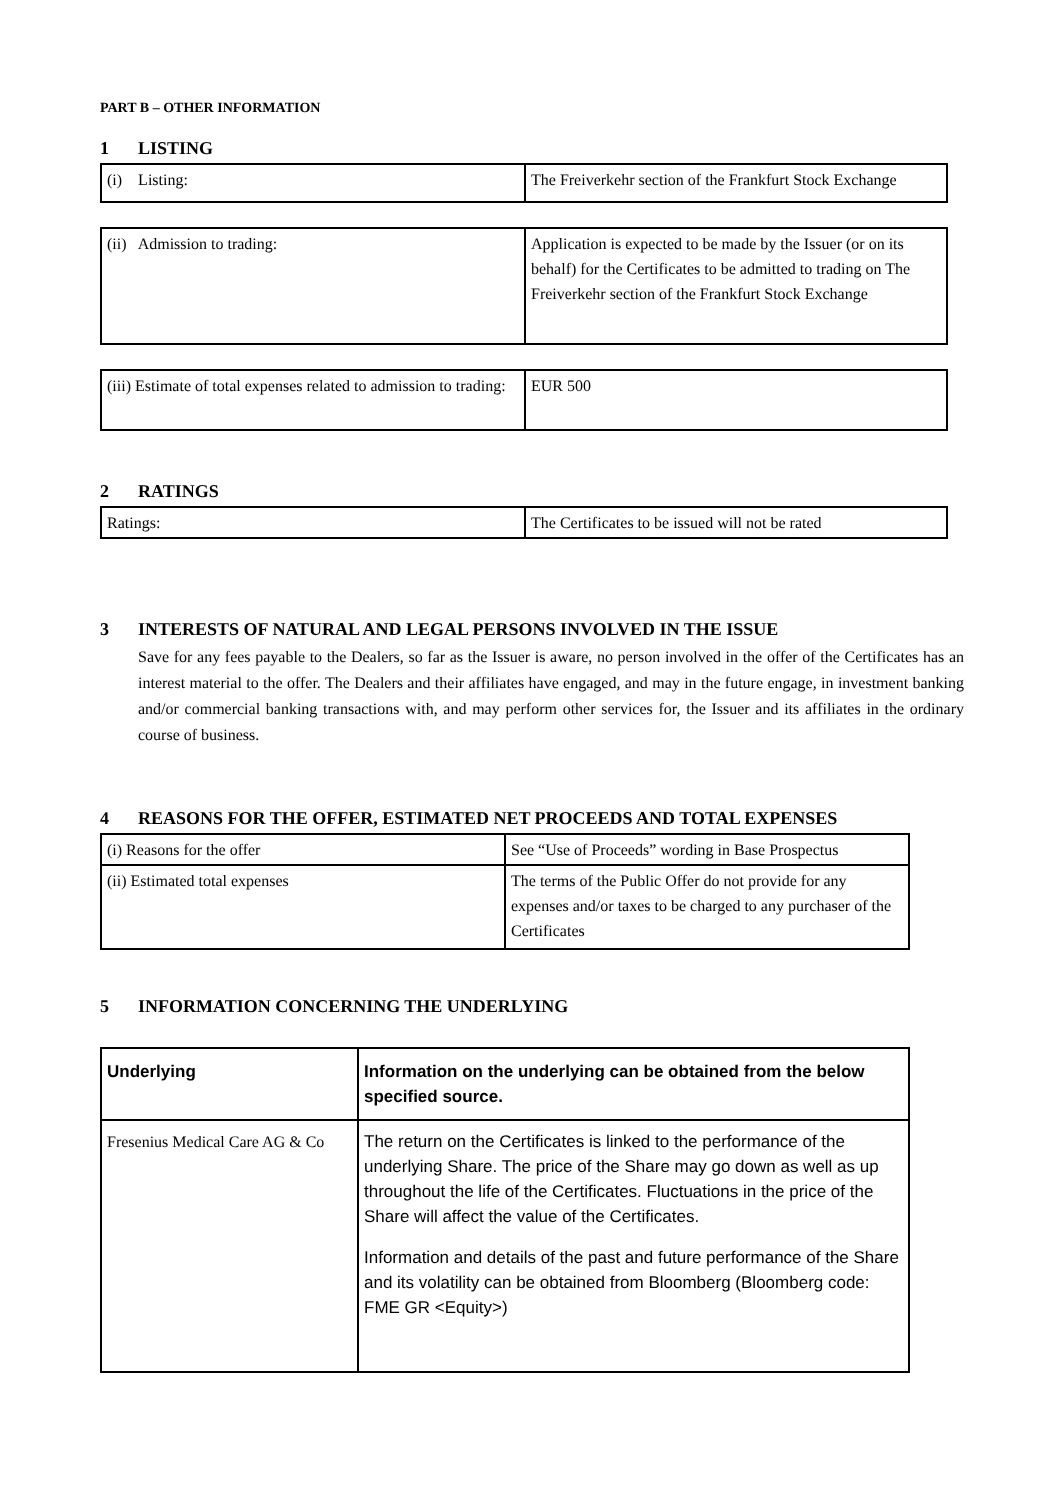PART B – OTHER INFORMATION
1 LISTING
| (i) Listing: | The Freiverkehr section of the Frankfurt Stock Exchange |
| (ii) Admission to trading: | Application is expected to be made by the Issuer (or on its behalf) for the Certificates to be admitted to trading on The Freiverkehr section of the Frankfurt Stock Exchange |
| (iii) Estimate of total expenses related to admission to trading: | EUR 500 |
2 RATINGS
| Ratings: | The Certificates to be issued will not be rated |
3 INTERESTS OF NATURAL AND LEGAL PERSONS INVOLVED IN THE ISSUE
Save for any fees payable to the Dealers, so far as the Issuer is aware, no person involved in the offer of the Certificates has an interest material to the offer. The Dealers and their affiliates have engaged, and may in the future engage, in investment banking and/or commercial banking transactions with, and may perform other services for, the Issuer and its affiliates in the ordinary course of business.
4 REASONS FOR THE OFFER, ESTIMATED NET PROCEEDS AND TOTAL EXPENSES
| (i) Reasons for the offer | See “Use of Proceeds” wording in Base Prospectus |
| (ii) Estimated total expenses | The terms of the Public Offer do not provide for any expenses and/or taxes to be charged to any purchaser of the Certificates |
5 INFORMATION CONCERNING THE UNDERLYING
| Underlying | Information on the underlying can be obtained from the below specified source. |
| --- | --- |
| Fresenius Medical Care AG & Co | The return on the Certificates is linked to the performance of the underlying Share. The price of the Share may go down as well as up throughout the life of the Certificates. Fluctuations in the price of the Share will affect the value of the Certificates. Information and details of the past and future performance of the Share and its volatility can be obtained from Bloomberg (Bloomberg code: FME GR <Equity>) |